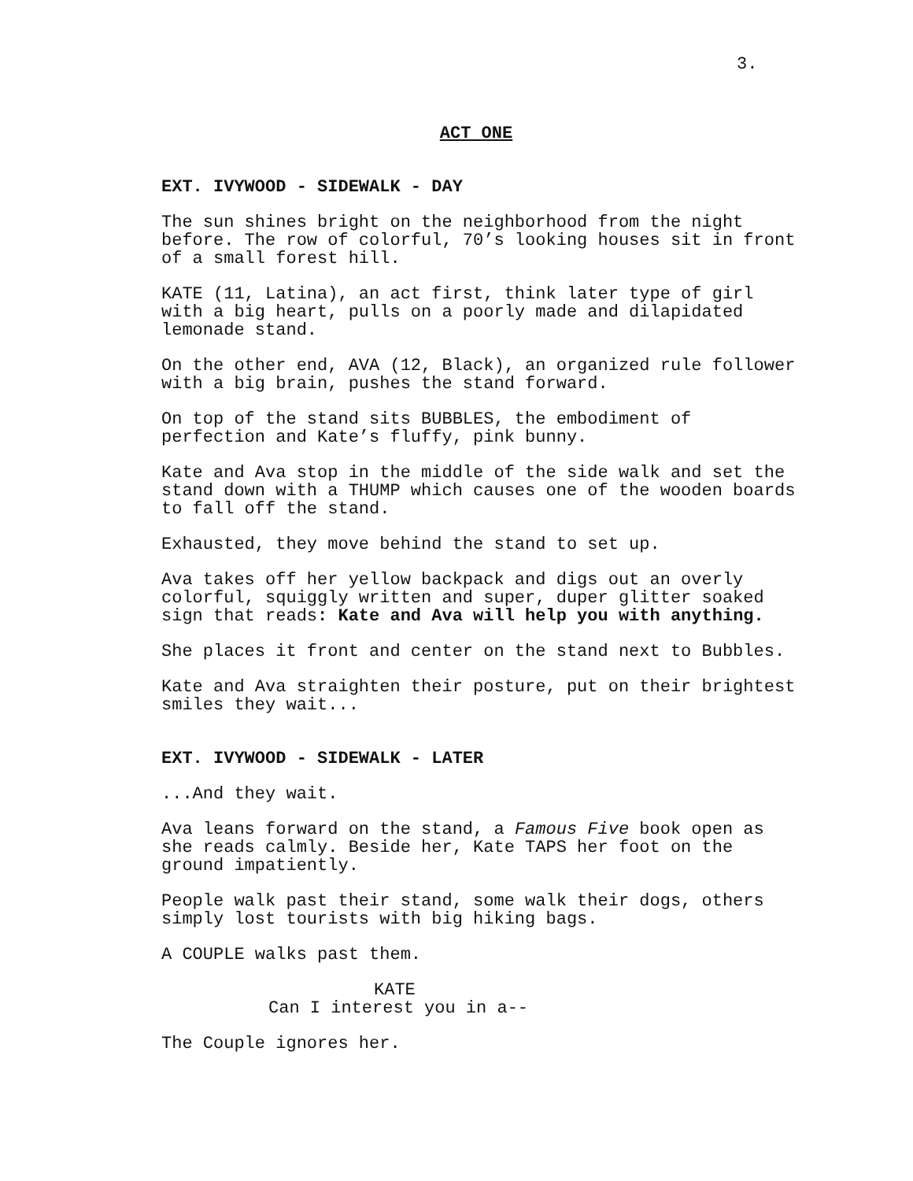3.
ACT ONE
EXT. IVYWOOD - SIDEWALK - DAY
The sun shines bright on the neighborhood from the night
before. The row of colorful, 70’s looking houses sit in front
of a small forest hill.
KATE (11, Latina), an act first, think later type of girl
with a big heart, pulls on a poorly made and dilapidated
lemonade stand.
On the other end, AVA (12, Black), an organized rule follower
with a big brain, pushes the stand forward.
On top of the stand sits BUBBLES, the embodiment of
perfection and Kate’s fluffy, pink bunny.
Kate and Ava stop in the middle of the side walk and set the
stand down with a THUMP which causes one of the wooden boards
to fall off the stand.
Exhausted, they move behind the stand to set up.
Ava takes off her yellow backpack and digs out an overly
colorful, squiggly written and super, duper glitter soaked
sign that reads: Kate and Ava will help you with anything.
She places it front and center on the stand next to Bubbles.
Kate and Ava straighten their posture, put on their brightest
smiles they wait...
EXT. IVYWOOD - SIDEWALK - LATER
...And they wait.
Ava leans forward on the stand, a Famous Five book open as
she reads calmly. Beside her, Kate TAPS her foot on the
ground impatiently.
People walk past their stand, some walk their dogs, others
simply lost tourists with big hiking bags.
A COUPLE walks past them.
KATE
Can I interest you in a--
The Couple ignores her.